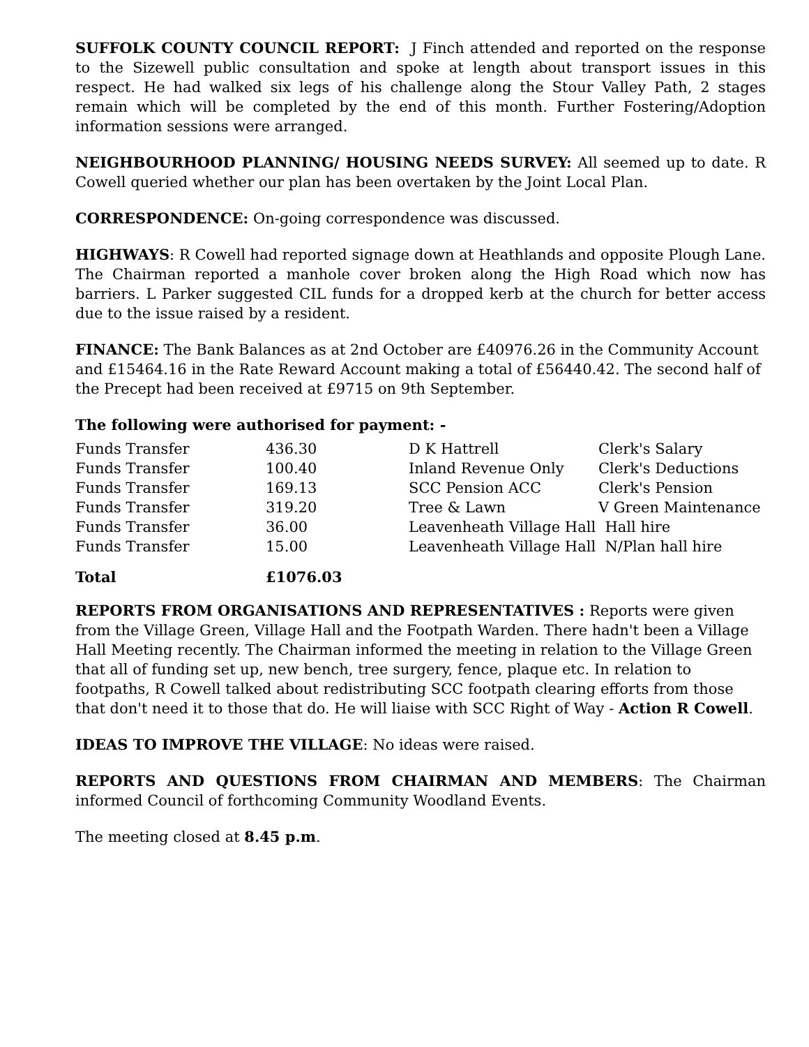SUFFOLK COUNTY COUNCIL REPORT: J Finch attended and reported on the response to the Sizewell public consultation and spoke at length about transport issues in this respect. He had walked six legs of his challenge along the Stour Valley Path, 2 stages remain which will be completed by the end of this month. Further Fostering/Adoption information sessions were arranged.
NEIGHBOURHOOD PLANNING/ HOUSING NEEDS SURVEY: All seemed up to date. R Cowell queried whether our plan has been overtaken by the Joint Local Plan.
CORRESPONDENCE: On-going correspondence was discussed.
HIGHWAYS: R Cowell had reported signage down at Heathlands and opposite Plough Lane. The Chairman reported a manhole cover broken along the High Road which now has barriers. L Parker suggested CIL funds for a dropped kerb at the church for better access due to the issue raised by a resident.
FINANCE: The Bank Balances as at 2nd October are £40976.26 in the Community Account and £15464.16 in the Rate Reward Account making a total of £56440.42. The second half of the Precept had been received at £9715 on 9th September.
The following were authorised for payment: -
| Funds Transfer | 436.30 | D K Hattrell | Clerk's Salary |
| Funds Transfer | 100.40 | Inland Revenue Only | Clerk's Deductions |
| Funds Transfer | 169.13 | SCC Pension ACC | Clerk's Pension |
| Funds Transfer | 319.20 | Tree & Lawn | V Green Maintenance |
| Funds Transfer | 36.00 | Leavenheath Village Hall Hall hire | |
| Funds Transfer | 15.00 | Leavenheath Village Hall N/Plan hall hire | |
| Total | £1076.03 | | |
REPORTS FROM ORGANISATIONS AND REPRESENTATIVES : Reports were given from the Village Green, Village Hall and the Footpath Warden. There hadn't been a Village Hall Meeting recently. The Chairman informed the meeting in relation to the Village Green that all of funding set up, new bench, tree surgery, fence, plaque etc. In relation to footpaths, R Cowell talked about redistributing SCC footpath clearing efforts from those that don't need it to those that do. He will liaise with SCC Right of Way - Action R Cowell.
IDEAS TO IMPROVE THE VILLAGE: No ideas were raised.
REPORTS AND QUESTIONS FROM CHAIRMAN AND MEMBERS: The Chairman informed Council of forthcoming Community Woodland Events.
The meeting closed at 8.45 p.m.